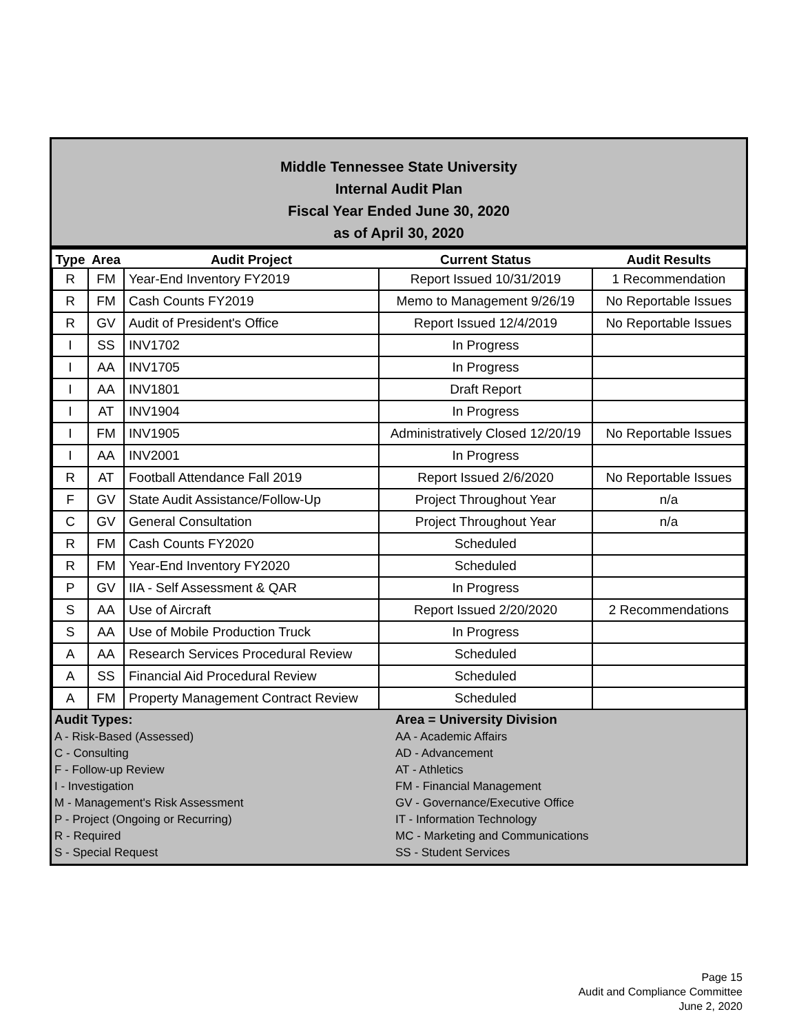Middle Tennessee State University
Internal Audit Plan
Fiscal Year Ended June 30, 2020
as of April 30, 2020
| Type | Area | Audit Project | Current Status | Audit Results |
| --- | --- | --- | --- | --- |
| R | FM | Year-End Inventory FY2019 | Report Issued 10/31/2019 | 1 Recommendation |
| R | FM | Cash Counts FY2019 | Memo to Management 9/26/19 | No Reportable Issues |
| R | GV | Audit of President's Office | Report Issued 12/4/2019 | No Reportable Issues |
| I | SS | INV1702 | In Progress | |
| I | AA | INV1705 | In Progress | |
| I | AA | INV1801 | Draft Report | |
| I | AT | INV1904 | In Progress | |
| I | FM | INV1905 | Administratively Closed 12/20/19 | No Reportable Issues |
| I | AA | INV2001 | In Progress | |
| R | AT | Football Attendance Fall 2019 | Report Issued 2/6/2020 | No Reportable Issues |
| F | GV | State Audit Assistance/Follow-Up | Project Throughout Year | n/a |
| C | GV | General Consultation | Project Throughout Year | n/a |
| R | FM | Cash Counts FY2020 | Scheduled | |
| R | FM | Year-End Inventory FY2020 | Scheduled | |
| P | GV | IIA - Self Assessment & QAR | In Progress | |
| S | AA | Use of Aircraft | Report Issued 2/20/2020 | 2 Recommendations |
| S | AA | Use of Mobile Production Truck | In Progress | |
| A | AA | Research Services Procedural Review | Scheduled | |
| A | SS | Financial Aid Procedural Review | Scheduled | |
| A | FM | Property Management Contract Review | Scheduled | |
Audit Types:
A - Risk-Based (Assessed)
C - Consulting
F - Follow-up Review
I - Investigation
M - Management's Risk Assessment
P - Project (Ongoing or Recurring)
R - Required
S - Special Request
Area = University Division
AA - Academic Affairs
AD - Advancement
AT - Athletics
FM - Financial Management
GV - Governance/Executive Office
IT - Information Technology
MC - Marketing and Communications
SS - Student Services
Page 15
Audit and Compliance Committee
June 2, 2020